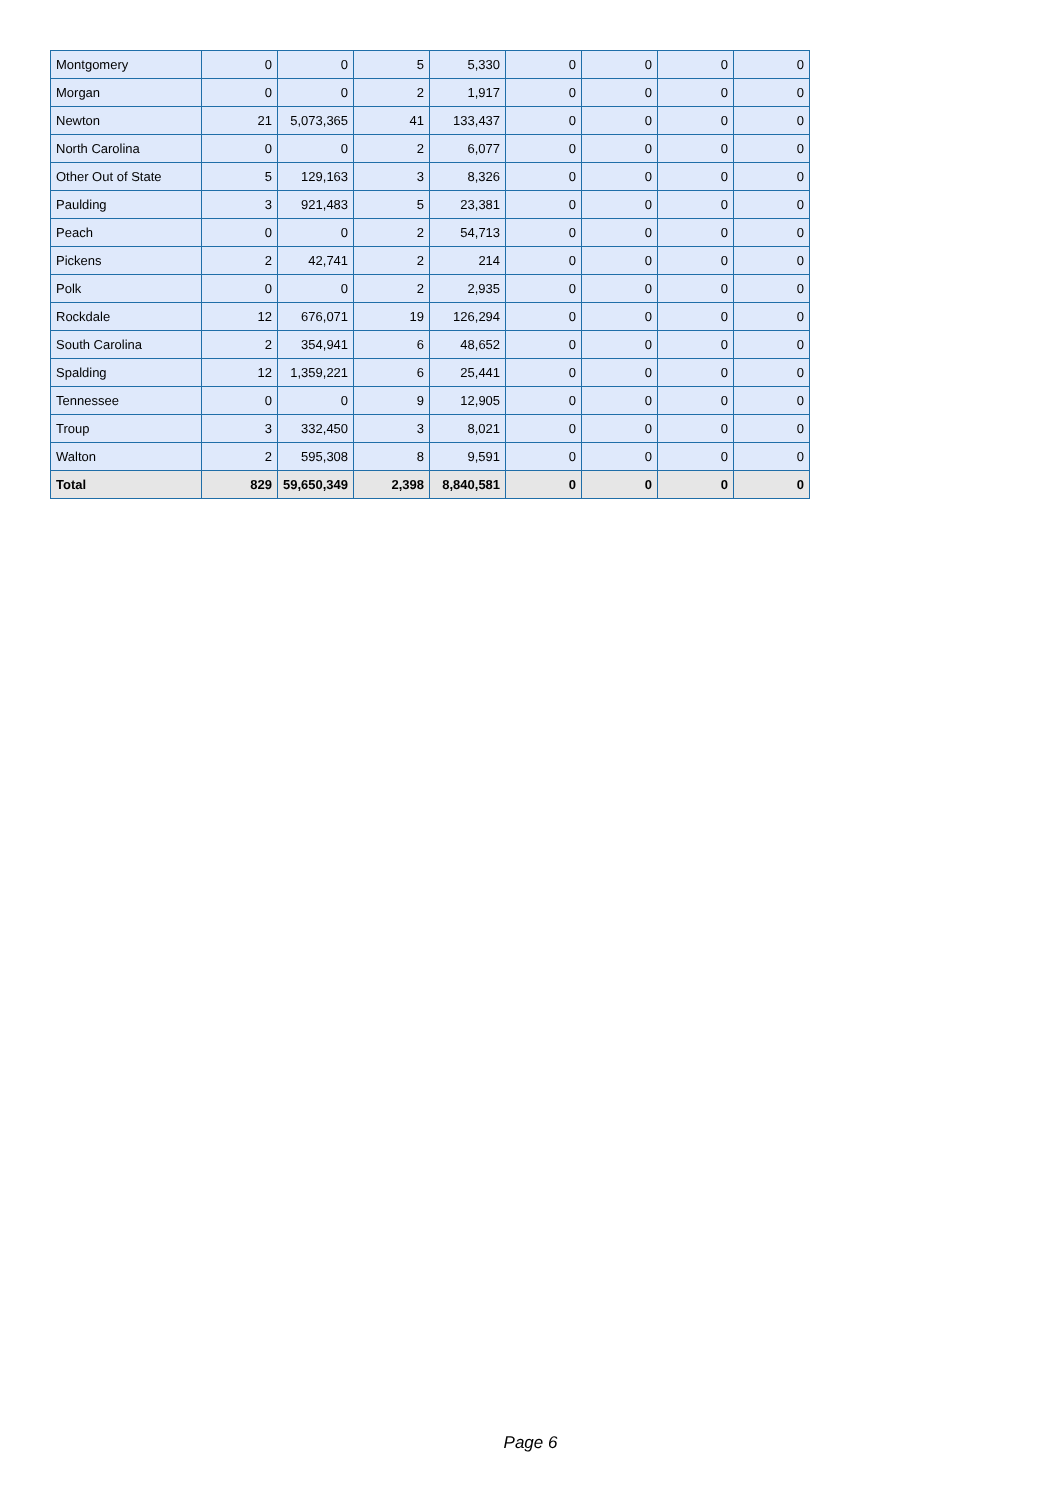| Montgomery | 0 | 0 | 5 | 5,330 | 0 | 0 | 0 | 0 |
| Morgan | 0 | 0 | 2 | 1,917 | 0 | 0 | 0 | 0 |
| Newton | 21 | 5,073,365 | 41 | 133,437 | 0 | 0 | 0 | 0 |
| North Carolina | 0 | 0 | 2 | 6,077 | 0 | 0 | 0 | 0 |
| Other Out of State | 5 | 129,163 | 3 | 8,326 | 0 | 0 | 0 | 0 |
| Paulding | 3 | 921,483 | 5 | 23,381 | 0 | 0 | 0 | 0 |
| Peach | 0 | 0 | 2 | 54,713 | 0 | 0 | 0 | 0 |
| Pickens | 2 | 42,741 | 2 | 214 | 0 | 0 | 0 | 0 |
| Polk | 0 | 0 | 2 | 2,935 | 0 | 0 | 0 | 0 |
| Rockdale | 12 | 676,071 | 19 | 126,294 | 0 | 0 | 0 | 0 |
| South Carolina | 2 | 354,941 | 6 | 48,652 | 0 | 0 | 0 | 0 |
| Spalding | 12 | 1,359,221 | 6 | 25,441 | 0 | 0 | 0 | 0 |
| Tennessee | 0 | 0 | 9 | 12,905 | 0 | 0 | 0 | 0 |
| Troup | 3 | 332,450 | 3 | 8,021 | 0 | 0 | 0 | 0 |
| Walton | 2 | 595,308 | 8 | 9,591 | 0 | 0 | 0 | 0 |
| Total | 829 | 59,650,349 | 2,398 | 8,840,581 | 0 | 0 | 0 | 0 |
Page 6